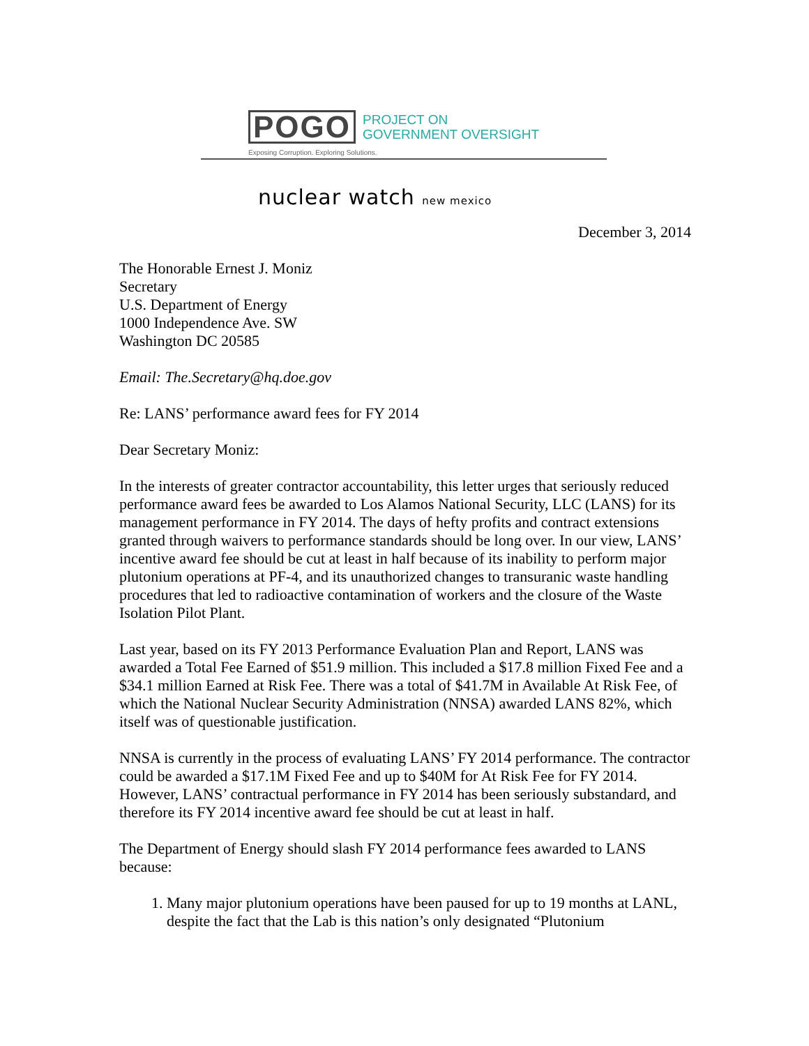POGO PROJECT ON
GOVERNMENT OVERSIGHT
Exposing Corruption. Exploring Solutions.
nuclear watch new mexico
December 3, 2014
The Honorable Ernest J. Moniz
Secretary
U.S. Department of Energy
1000 Independence Ave. SW
Washington DC 20585
Email: The.Secretary@hq.doe.gov
Re: LANS’ performance award fees for FY 2014
Dear Secretary Moniz:
In the interests of greater contractor accountability, this letter urges that seriously reduced performance award fees be awarded to Los Alamos National Security, LLC (LANS) for its management performance in FY 2014. The days of hefty profits and contract extensions granted through waivers to performance standards should be long over. In our view, LANS’ incentive award fee should be cut at least in half because of its inability to perform major plutonium operations at PF-4, and its unauthorized changes to transuranic waste handling procedures that led to radioactive contamination of workers and the closure of the Waste Isolation Pilot Plant.
Last year, based on its FY 2013 Performance Evaluation Plan and Report, LANS was awarded a Total Fee Earned of $51.9 million. This included a $17.8 million Fixed Fee and a $34.1 million Earned at Risk Fee. There was a total of $41.7M in Available At Risk Fee, of which the National Nuclear Security Administration (NNSA) awarded LANS 82%, which itself was of questionable justification.
NNSA is currently in the process of evaluating LANS’ FY 2014 performance. The contractor could be awarded a $17.1M Fixed Fee and up to $40M for At Risk Fee for FY 2014. However, LANS’ contractual performance in FY 2014 has been seriously substandard, and therefore its FY 2014 incentive award fee should be cut at least in half.
The Department of Energy should slash FY 2014 performance fees awarded to LANS because:
1. Many major plutonium operations have been paused for up to 19 months at LANL, despite the fact that the Lab is this nation’s only designated “Plutonium